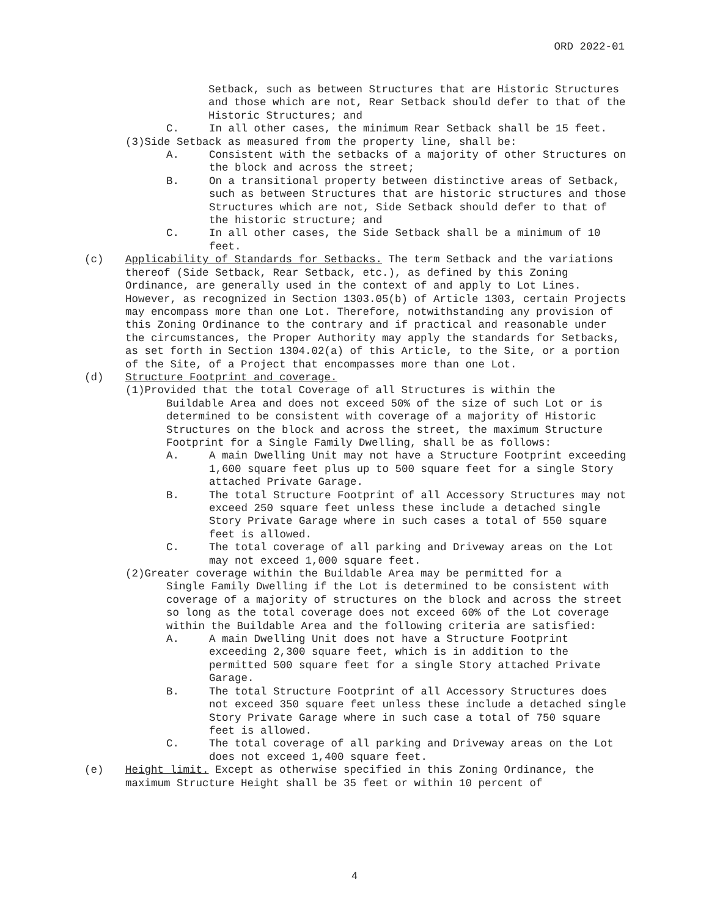ORD 2022-01
Setback, such as between Structures that are Historic Structures and those which are not, Rear Setback should defer to that of the Historic Structures; and
C. In all other cases, the minimum Rear Setback shall be 15 feet.
(3)Side Setback as measured from the property line, shall be:
A. Consistent with the setbacks of a majority of other Structures on the block and across the street;
B. On a transitional property between distinctive areas of Setback, such as between Structures that are historic structures and those Structures which are not, Side Setback should defer to that of the historic structure; and
C. In all other cases, the Side Setback shall be a minimum of 10 feet.
(c) Applicability of Standards for Setbacks. The term Setback and the variations thereof (Side Setback, Rear Setback, etc.), as defined by this Zoning Ordinance, are generally used in the context of and apply to Lot Lines. However, as recognized in Section 1303.05(b) of Article 1303, certain Projects may encompass more than one Lot. Therefore, notwithstanding any provision of this Zoning Ordinance to the contrary and if practical and reasonable under the circumstances, the Proper Authority may apply the standards for Setbacks, as set forth in Section 1304.02(a) of this Article, to the Site, or a portion of the Site, of a Project that encompasses more than one Lot.
(d) Structure Footprint and coverage.
(1)Provided that the total Coverage of all Structures is within the
Buildable Area and does not exceed 50% of the size of such Lot or is determined to be consistent with coverage of a majority of Historic Structures on the block and across the street, the maximum Structure Footprint for a Single Family Dwelling, shall be as follows:
A. A main Dwelling Unit may not have a Structure Footprint exceeding 1,600 square feet plus up to 500 square feet for a single Story attached Private Garage.
B. The total Structure Footprint of all Accessory Structures may not exceed 250 square feet unless these include a detached single Story Private Garage where in such cases a total of 550 square feet is allowed.
C. The total coverage of all parking and Driveway areas on the Lot may not exceed 1,000 square feet.
(2)Greater coverage within the Buildable Area may be permitted for a
Single Family Dwelling if the Lot is determined to be consistent with coverage of a majority of structures on the block and across the street so long as the total coverage does not exceed 60% of the Lot coverage within the Buildable Area and the following criteria are satisfied:
A. A main Dwelling Unit does not have a Structure Footprint exceeding 2,300 square feet, which is in addition to the permitted 500 square feet for a single Story attached Private Garage.
B. The total Structure Footprint of all Accessory Structures does not exceed 350 square feet unless these include a detached single Story Private Garage where in such case a total of 750 square feet is allowed.
C. The total coverage of all parking and Driveway areas on the Lot does not exceed 1,400 square feet.
(e) Height limit. Except as otherwise specified in this Zoning Ordinance, the maximum Structure Height shall be 35 feet or within 10 percent of
4